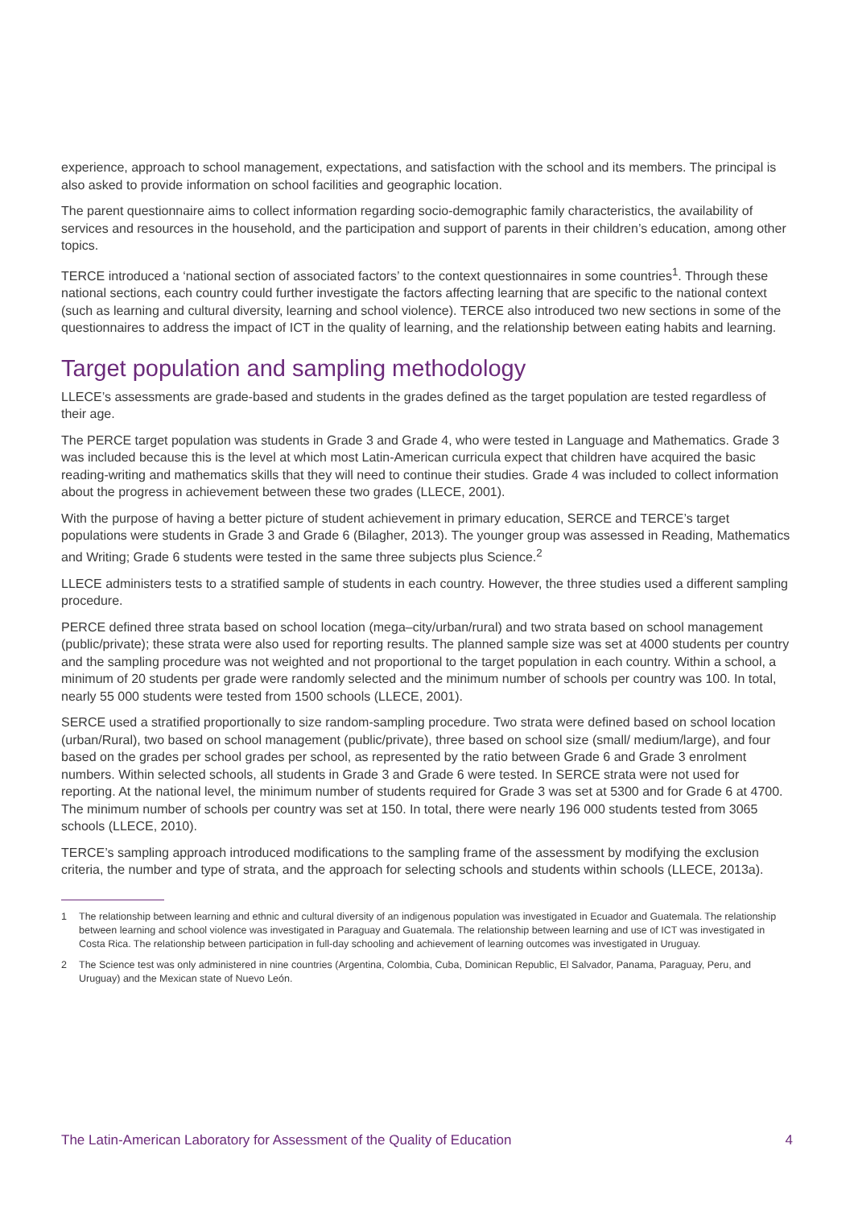experience, approach to school management, expectations, and satisfaction with the school and its members. The principal is also asked to provide information on school facilities and geographic location.
The parent questionnaire aims to collect information regarding socio-demographic family characteristics, the availability of services and resources in the household, and the participation and support of parents in their children’s education, among other topics.
TERCE introduced a ‘national section of associated factors’ to the context questionnaires in some countries<sup>1</sup>. Through these national sections, each country could further investigate the factors affecting learning that are specific to the national context (such as learning and cultural diversity, learning and school violence). TERCE also introduced two new sections in some of the questionnaires to address the impact of ICT in the quality of learning, and the relationship between eating habits and learning.
Target population and sampling methodology
LLECE’s assessments are grade-based and students in the grades defined as the target population are tested regardless of their age.
The PERCE target population was students in Grade 3 and Grade 4, who were tested in Language and Mathematics. Grade 3 was included because this is the level at which most Latin-American curricula expect that children have acquired the basic reading-writing and mathematics skills that they will need to continue their studies. Grade 4 was included to collect information about the progress in achievement between these two grades (LLECE, 2001).
With the purpose of having a better picture of student achievement in primary education, SERCE and TERCE’s target populations were students in Grade 3 and Grade 6 (Bilagher, 2013). The younger group was assessed in Reading, Mathematics and Writing; Grade 6 students were tested in the same three subjects plus Science.<sup>2</sup>
LLECE administers tests to a stratified sample of students in each country. However, the three studies used a different sampling procedure.
PERCE defined three strata based on school location (mega–city/urban/rural) and two strata based on school management (public/private); these strata were also used for reporting results. The planned sample size was set at 4000 students per country and the sampling procedure was not weighted and not proportional to the target population in each country. Within a school, a minimum of 20 students per grade were randomly selected and the minimum number of schools per country was 100. In total, nearly 55 000 students were tested from 1500 schools (LLECE, 2001).
SERCE used a stratified proportionally to size random-sampling procedure. Two strata were defined based on school location (urban/Rural), two based on school management (public/private), three based on school size (small/ medium/large), and four based on the grades per school grades per school, as represented by the ratio between Grade 6 and Grade 3 enrolment numbers. Within selected schools, all students in Grade 3 and Grade 6 were tested. In SERCE strata were not used for reporting. At the national level, the minimum number of students required for Grade 3 was set at 5300 and for Grade 6 at 4700. The minimum number of schools per country was set at 150. In total, there were nearly 196 000 students tested from 3065 schools (LLECE, 2010).
TERCE’s sampling approach introduced modifications to the sampling frame of the assessment by modifying the exclusion criteria, the number and type of strata, and the approach for selecting schools and students within schools (LLECE, 2013a).
1 The relationship between learning and ethnic and cultural diversity of an indigenous population was investigated in Ecuador and Guatemala. The relationship between learning and school violence was investigated in Paraguay and Guatemala. The relationship between learning and use of ICT was investigated in Costa Rica. The relationship between participation in full-day schooling and achievement of learning outcomes was investigated in Uruguay.
2 The Science test was only administered in nine countries (Argentina, Colombia, Cuba, Dominican Republic, El Salvador, Panama, Paraguay, Peru, and Uruguay) and the Mexican state of Nuevo León.
The Latin-American Laboratory for Assessment of the Quality of Education 4